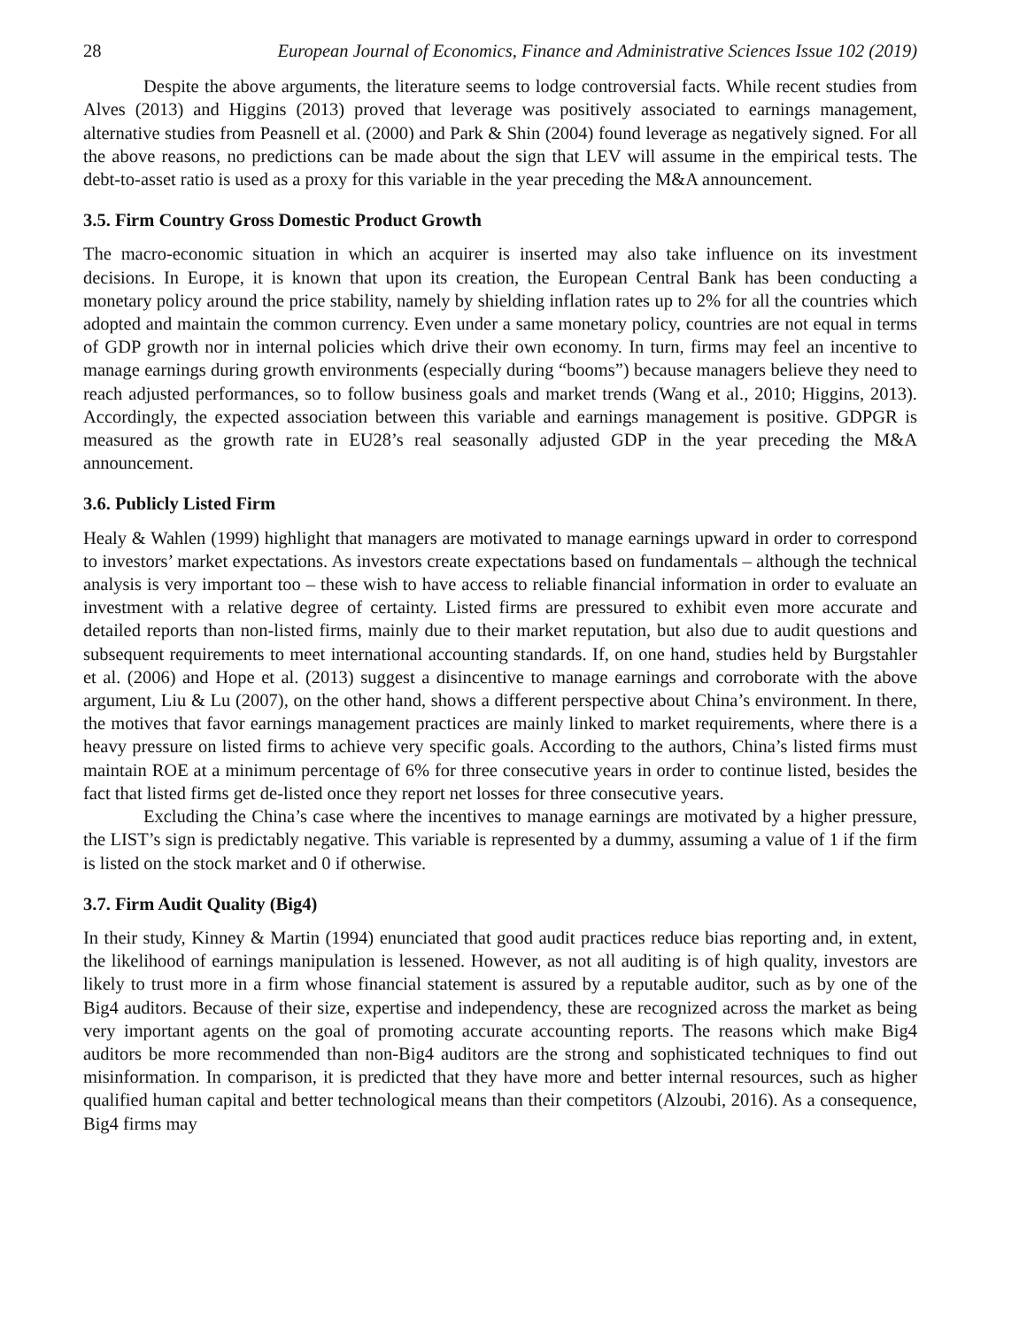28 European Journal of Economics, Finance and Administrative Sciences Issue 102 (2019)
Despite the above arguments, the literature seems to lodge controversial facts. While recent studies from Alves (2013) and Higgins (2013) proved that leverage was positively associated to earnings management, alternative studies from Peasnell et al. (2000) and Park & Shin (2004) found leverage as negatively signed. For all the above reasons, no predictions can be made about the sign that LEV will assume in the empirical tests. The debt-to-asset ratio is used as a proxy for this variable in the year preceding the M&A announcement.
3.5. Firm Country Gross Domestic Product Growth
The macro-economic situation in which an acquirer is inserted may also take influence on its investment decisions. In Europe, it is known that upon its creation, the European Central Bank has been conducting a monetary policy around the price stability, namely by shielding inflation rates up to 2% for all the countries which adopted and maintain the common currency. Even under a same monetary policy, countries are not equal in terms of GDP growth nor in internal policies which drive their own economy. In turn, firms may feel an incentive to manage earnings during growth environments (especially during “booms”) because managers believe they need to reach adjusted performances, so to follow business goals and market trends (Wang et al., 2010; Higgins, 2013). Accordingly, the expected association between this variable and earnings management is positive. GDPGR is measured as the growth rate in EU28’s real seasonally adjusted GDP in the year preceding the M&A announcement.
3.6. Publicly Listed Firm
Healy & Wahlen (1999) highlight that managers are motivated to manage earnings upward in order to correspond to investors’ market expectations. As investors create expectations based on fundamentals – although the technical analysis is very important too – these wish to have access to reliable financial information in order to evaluate an investment with a relative degree of certainty. Listed firms are pressured to exhibit even more accurate and detailed reports than non-listed firms, mainly due to their market reputation, but also due to audit questions and subsequent requirements to meet international accounting standards. If, on one hand, studies held by Burgstahler et al. (2006) and Hope et al. (2013) suggest a disincentive to manage earnings and corroborate with the above argument, Liu & Lu (2007), on the other hand, shows a different perspective about China’s environment. In there, the motives that favor earnings management practices are mainly linked to market requirements, where there is a heavy pressure on listed firms to achieve very specific goals. According to the authors, China’s listed firms must maintain ROE at a minimum percentage of 6% for three consecutive years in order to continue listed, besides the fact that listed firms get de-listed once they report net losses for three consecutive years.
Excluding the China’s case where the incentives to manage earnings are motivated by a higher pressure, the LIST’s sign is predictably negative. This variable is represented by a dummy, assuming a value of 1 if the firm is listed on the stock market and 0 if otherwise.
3.7. Firm Audit Quality (Big4)
In their study, Kinney & Martin (1994) enunciated that good audit practices reduce bias reporting and, in extent, the likelihood of earnings manipulation is lessened. However, as not all auditing is of high quality, investors are likely to trust more in a firm whose financial statement is assured by a reputable auditor, such as by one of the Big4 auditors. Because of their size, expertise and independency, these are recognized across the market as being very important agents on the goal of promoting accurate accounting reports. The reasons which make Big4 auditors be more recommended than non-Big4 auditors are the strong and sophisticated techniques to find out misinformation. In comparison, it is predicted that they have more and better internal resources, such as higher qualified human capital and better technological means than their competitors (Alzoubi, 2016). As a consequence, Big4 firms may